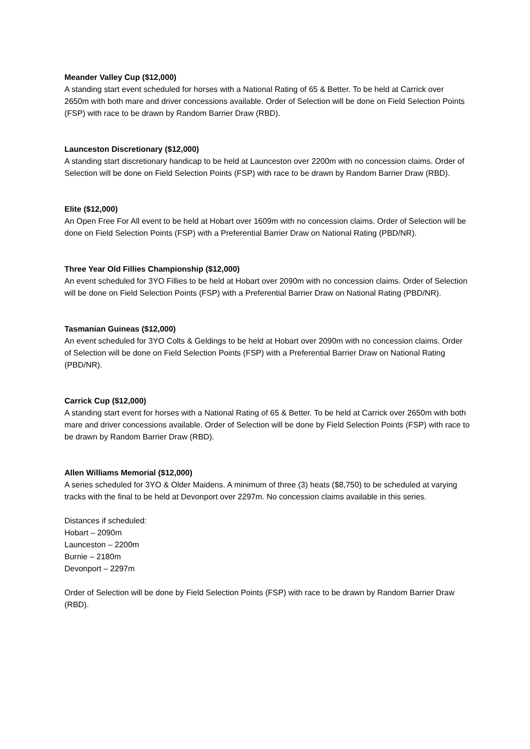Meander Valley Cup ($12,000)
A standing start event scheduled for horses with a National Rating of 65 & Better. To be held at Carrick over 2650m with both mare and driver concessions available. Order of Selection will be done on Field Selection Points (FSP) with race to be drawn by Random Barrier Draw (RBD).
Launceston Discretionary ($12,000)
A standing start discretionary handicap to be held at Launceston over 2200m with no concession claims. Order of Selection will be done on Field Selection Points (FSP) with race to be drawn by Random Barrier Draw (RBD).
Elite ($12,000)
An Open Free For All event to be held at Hobart over 1609m with no concession claims. Order of Selection will be done on Field Selection Points (FSP) with a Preferential Barrier Draw on National Rating (PBD/NR).
Three Year Old Fillies Championship ($12,000)
An event scheduled for 3YO Fillies to be held at Hobart over 2090m with no concession claims. Order of Selection will be done on Field Selection Points (FSP) with a Preferential Barrier Draw on National Rating (PBD/NR).
Tasmanian Guineas ($12,000)
An event scheduled for 3YO Colts & Geldings to be held at Hobart over 2090m with no concession claims. Order of Selection will be done on Field Selection Points (FSP) with a Preferential Barrier Draw on National Rating (PBD/NR).
Carrick Cup ($12,000)
A standing start event for horses with a National Rating of 65 & Better. To be held at Carrick over 2650m with both mare and driver concessions available. Order of Selection will be done by Field Selection Points (FSP) with race to be drawn by Random Barrier Draw (RBD).
Allen Williams Memorial ($12,000)
A series scheduled for 3YO & Older Maidens. A minimum of three (3) heats ($8,750) to be scheduled at varying tracks with the final to be held at Devonport over 2297m. No concession claims available in this series.
Distances if scheduled:
Hobart – 2090m
Launceston – 2200m
Burnie – 2180m
Devonport – 2297m
Order of Selection will be done by Field Selection Points (FSP) with race to be drawn by Random Barrier Draw (RBD).